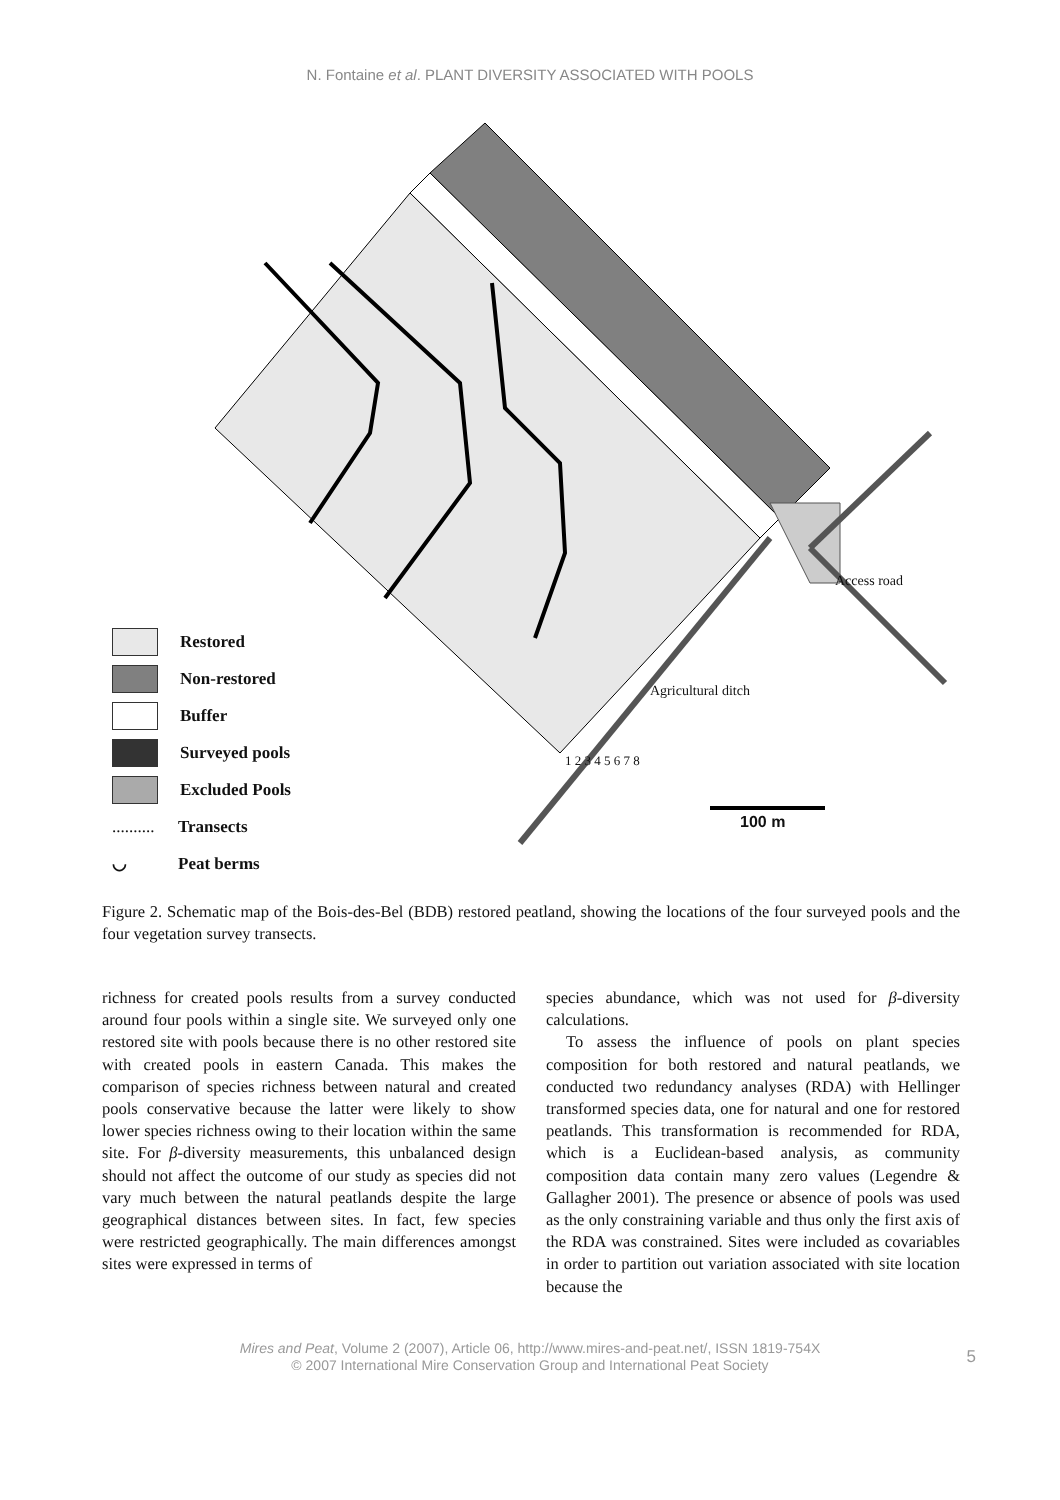N. Fontaine et al. PLANT DIVERSITY ASSOCIATED WITH POOLS
Restored
Non-restored
Buffer
Surveyed pools
Excluded Pools
.......... Transects
◡ Peat berms
100 m
Access road
Agricultural ditch
1 2 3 4 5 6 7 8
Figure 2. Schematic map of the Bois-des-Bel (BDB) restored peatland, showing the locations of the four surveyed pools and the four vegetation survey transects.
richness for created pools results from a survey conducted around four pools within a single site. We surveyed only one restored site with pools because there is no other restored site with created pools in eastern Canada. This makes the comparison of species richness between natural and created pools conservative because the latter were likely to show lower species richness owing to their location within the same site. For β-diversity measurements, this unbalanced design should not affect the outcome of our study as species did not vary much between the natural peatlands despite the large geographical distances between sites. In fact, few species were restricted geographically. The main differences amongst sites were expressed in terms of
species abundance, which was not used for β-diversity calculations.
To assess the influence of pools on plant species composition for both restored and natural peatlands, we conducted two redundancy analyses (RDA) with Hellinger transformed species data, one for natural and one for restored peatlands. This transformation is recommended for RDA, which is a Euclidean-based analysis, as community composition data contain many zero values (Legendre & Gallagher 2001). The presence or absence of pools was used as the only constraining variable and thus only the first axis of the RDA was constrained. Sites were included as covariables in order to partition out variation associated with site location because the
Mires and Peat, Volume 2 (2007), Article 06, http://www.mires-and-peat.net/, ISSN 1819-754X
© 2007 International Mire Conservation Group and International Peat Society
5